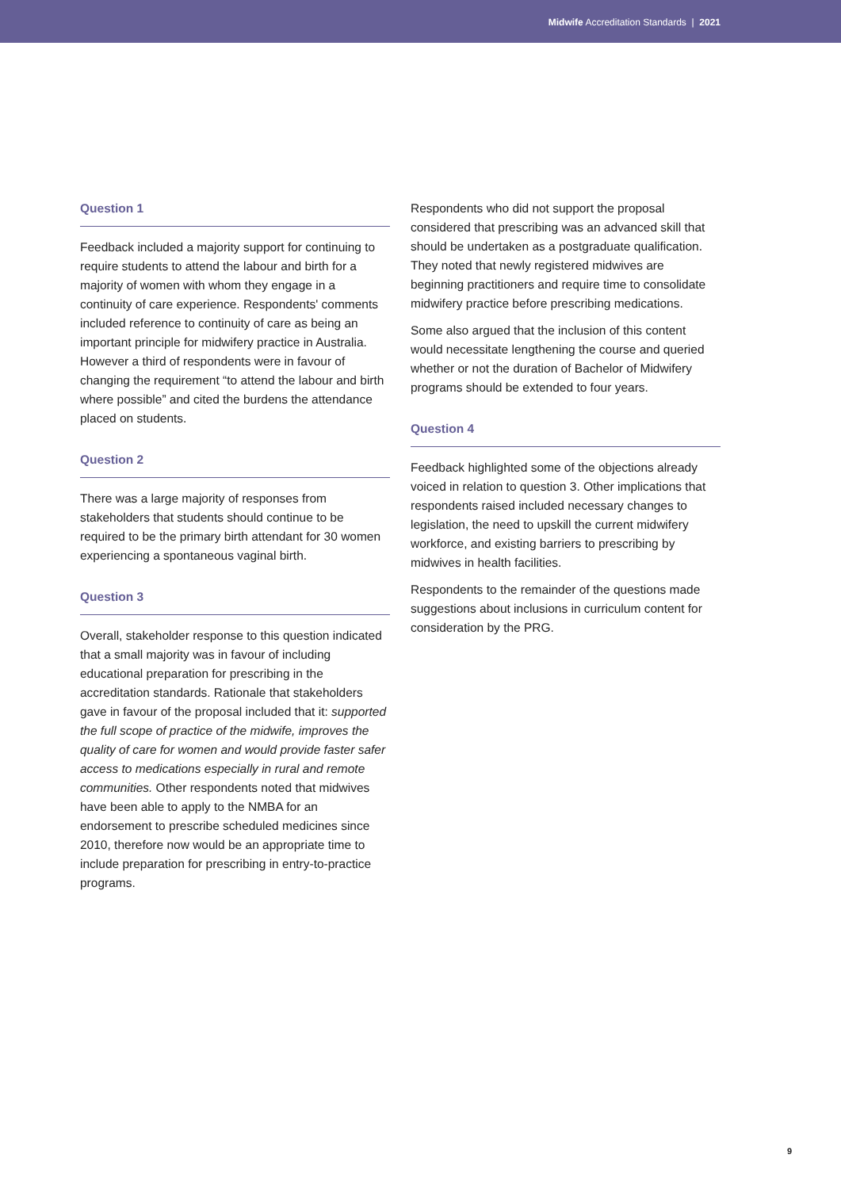Midwife Accreditation Standards | 2021
Question 1
Feedback included a majority support for continuing to require students to attend the labour and birth for a majority of women with whom they engage in a continuity of care experience. Respondents' comments included reference to continuity of care as being an important principle for midwifery practice in Australia. However a third of respondents were in favour of changing the requirement “to attend the labour and birth where possible” and cited the burdens the attendance placed on students.
Question 2
There was a large majority of responses from stakeholders that students should continue to be required to be the primary birth attendant for 30 women experiencing a spontaneous vaginal birth.
Question 3
Overall, stakeholder response to this question indicated that a small majority was in favour of including educational preparation for prescribing in the accreditation standards. Rationale that stakeholders gave in favour of the proposal included that it: supported the full scope of practice of the midwife, improves the quality of care for women and would provide faster safer access to medications especially in rural and remote communities. Other respondents noted that midwives have been able to apply to the NMBA for an endorsement to prescribe scheduled medicines since 2010, therefore now would be an appropriate time to include preparation for prescribing in entry-to-practice programs.
Respondents who did not support the proposal considered that prescribing was an advanced skill that should be undertaken as a postgraduate qualification. They noted that newly registered midwives are beginning practitioners and require time to consolidate midwifery practice before prescribing medications.
Some also argued that the inclusion of this content would necessitate lengthening the course and queried whether or not the duration of Bachelor of Midwifery programs should be extended to four years.
Question 4
Feedback highlighted some of the objections already voiced in relation to question 3. Other implications that respondents raised included necessary changes to legislation, the need to upskill the current midwifery workforce, and existing barriers to prescribing by midwives in health facilities.
Respondents to the remainder of the questions made suggestions about inclusions in curriculum content for consideration by the PRG.
9